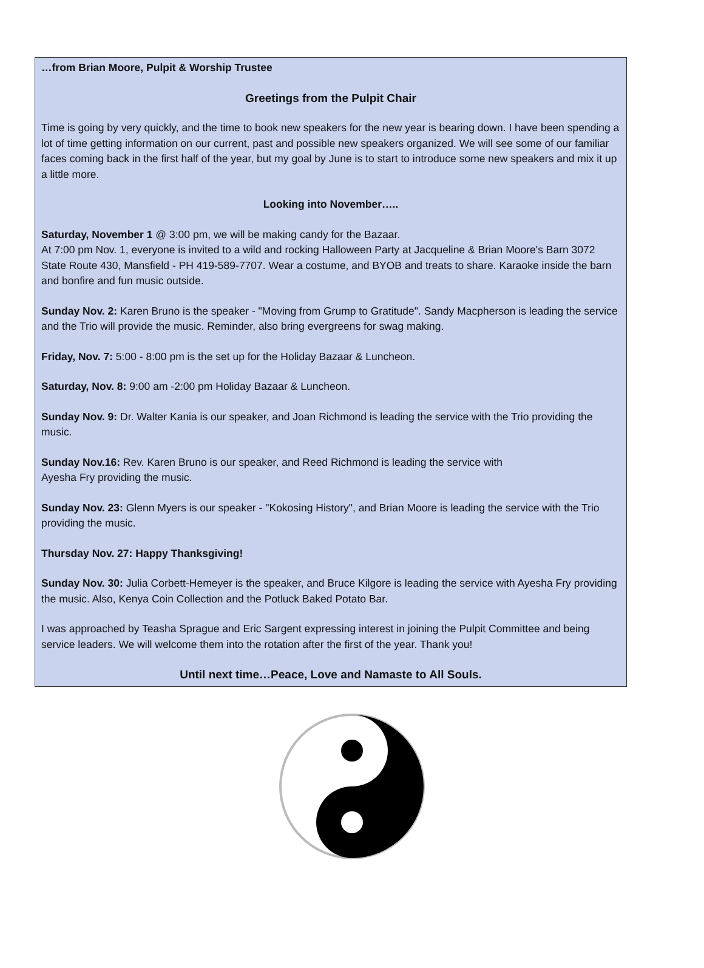…from Brian Moore, Pulpit & Worship Trustee
Greetings from the Pulpit Chair
Time is going by very quickly, and the time to book new speakers for the new year is bearing down. I have been spending a lot of time getting information on our current, past and possible new speakers organized. We will see some of our familiar faces coming back in the first half of the year, but my goal by June is to start to introduce some new speakers and mix it up a little more.
Looking into November…..
Saturday, November 1 @ 3:00 pm, we will be making candy for the Bazaar.
At 7:00 pm Nov. 1, everyone is invited to a wild and rocking Halloween Party at Jacqueline & Brian Moore's Barn 3072 State Route 430, Mansfield - PH 419-589-7707. Wear a costume, and BYOB and treats to share. Karaoke inside the barn and bonfire and fun music outside.
Sunday Nov. 2: Karen Bruno is the speaker - "Moving from Grump to Gratitude". Sandy Macpherson is leading the service and the Trio will provide the music. Reminder, also bring evergreens for swag making.
Friday, Nov. 7: 5:00 - 8:00 pm is the set up for the Holiday Bazaar & Luncheon.
Saturday, Nov. 8: 9:00 am -2:00 pm Holiday Bazaar & Luncheon.
Sunday Nov. 9: Dr. Walter Kania is our speaker, and Joan Richmond is leading the service with the Trio providing the music.
Sunday Nov.16: Rev. Karen Bruno is our speaker, and Reed Richmond is leading the service with
Ayesha Fry providing the music.
Sunday Nov. 23: Glenn Myers is our speaker - "Kokosing History", and Brian Moore is leading the service with the Trio providing the music.
Thursday Nov. 27: Happy Thanksgiving!
Sunday Nov. 30: Julia Corbett-Hemeyer is the speaker, and Bruce Kilgore is leading the service with Ayesha Fry providing the music. Also, Kenya Coin Collection and the Potluck Baked Potato Bar.
I was approached by Teasha Sprague and Eric Sargent expressing interest in joining the Pulpit Committee and being service leaders. We will welcome them into the rotation after the first of the year. Thank you!
Until next time…Peace, Love and Namaste to All Souls.